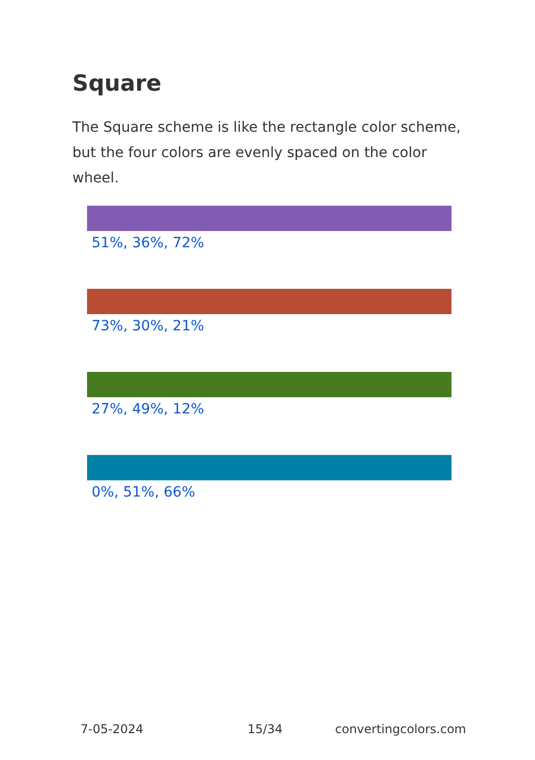Square
The Square scheme is like the rectangle color scheme, but the four colors are evenly spaced on the color wheel.
51%, 36%, 72%
73%, 30%, 21%
27%, 49%, 12%
0%, 51%, 66%
7-05-2024 15/34 convertingcolors.com